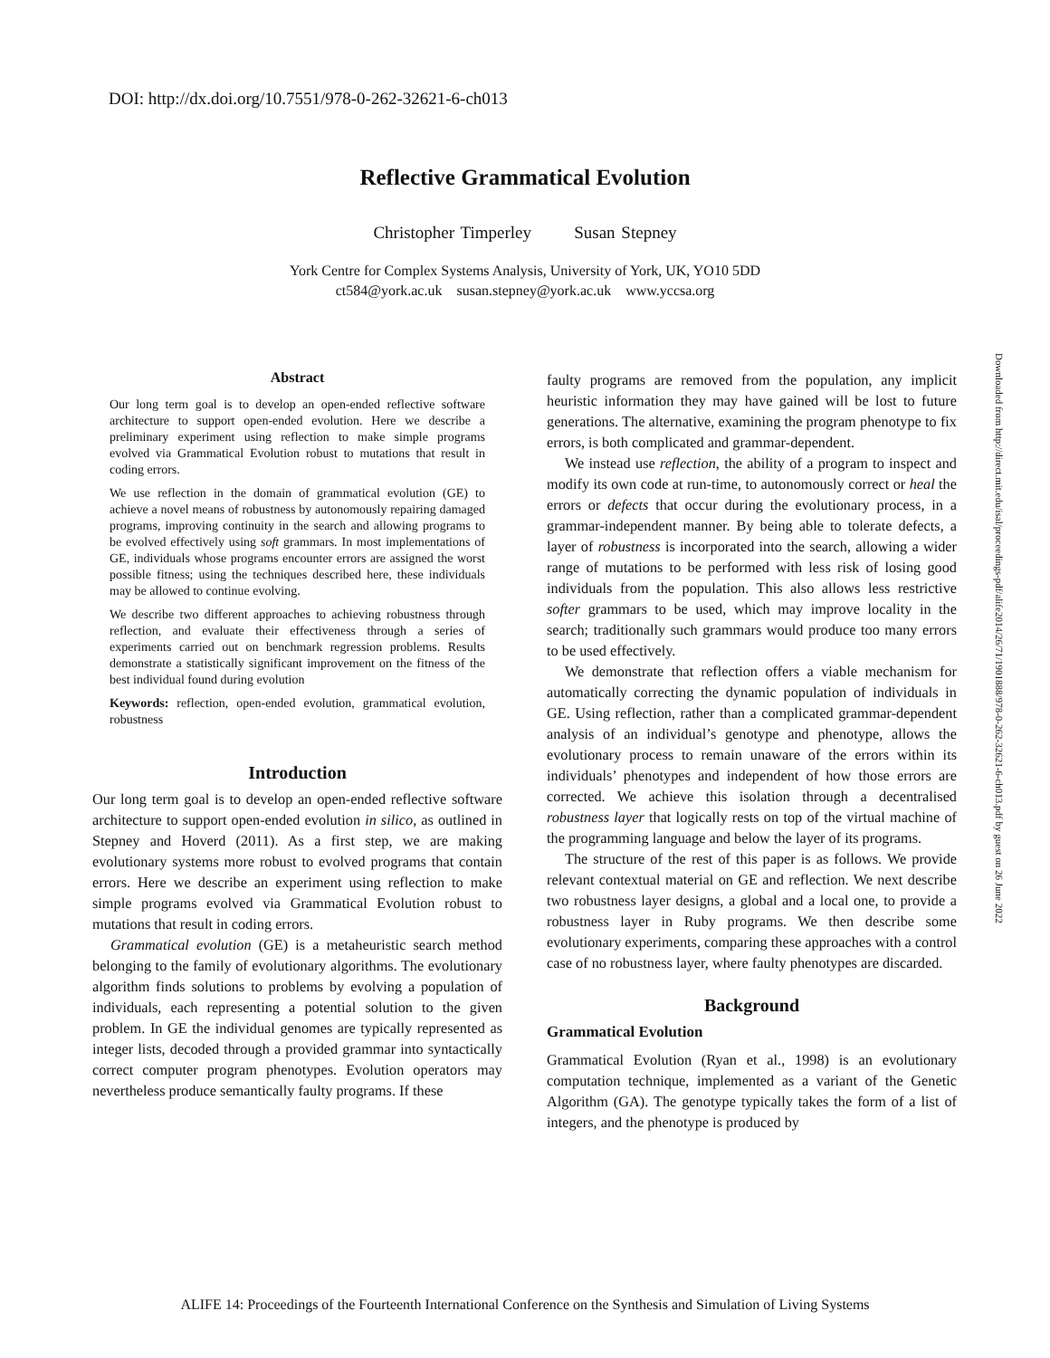DOI: http://dx.doi.org/10.7551/978-0-262-32621-6-ch013
Reflective Grammatical Evolution
Christopher Timperley Susan Stepney
York Centre for Complex Systems Analysis, University of York, UK, YO10 5DD
ct584@york.ac.uk susan.stepney@york.ac.uk www.yccsa.org
Abstract
Our long term goal is to develop an open-ended reflective software architecture to support open-ended evolution. Here we describe a preliminary experiment using reflection to make simple programs evolved via Grammatical Evolution robust to mutations that result in coding errors.
We use reflection in the domain of grammatical evolution (GE) to achieve a novel means of robustness by autonomously repairing damaged programs, improving continuity in the search and allowing programs to be evolved effectively using soft grammars. In most implementations of GE, individuals whose programs encounter errors are assigned the worst possible fitness; using the techniques described here, these individuals may be allowed to continue evolving.
We describe two different approaches to achieving robustness through reflection, and evaluate their effectiveness through a series of experiments carried out on benchmark regression problems. Results demonstrate a statistically significant improvement on the fitness of the best individual found during evolution
Keywords: reflection, open-ended evolution, grammatical evolution, robustness
Introduction
Our long term goal is to develop an open-ended reflective software architecture to support open-ended evolution in silico, as outlined in Stepney and Hoverd (2011). As a first step, we are making evolutionary systems more robust to evolved programs that contain errors. Here we describe an experiment using reflection to make simple programs evolved via Grammatical Evolution robust to mutations that result in coding errors.
Grammatical evolution (GE) is a metaheuristic search method belonging to the family of evolutionary algorithms. The evolutionary algorithm finds solutions to problems by evolving a population of individuals, each representing a potential solution to the given problem. In GE the individual genomes are typically represented as integer lists, decoded through a provided grammar into syntactically correct computer program phenotypes. Evolution operators may nevertheless produce semantically faulty programs. If these
faulty programs are removed from the population, any implicit heuristic information they may have gained will be lost to future generations. The alternative, examining the program phenotype to fix errors, is both complicated and grammar-dependent.
We instead use reflection, the ability of a program to inspect and modify its own code at run-time, to autonomously correct or heal the errors or defects that occur during the evolutionary process, in a grammar-independent manner. By being able to tolerate defects, a layer of robustness is incorporated into the search, allowing a wider range of mutations to be performed with less risk of losing good individuals from the population. This also allows less restrictive softer grammars to be used, which may improve locality in the search; traditionally such grammars would produce too many errors to be used effectively.
We demonstrate that reflection offers a viable mechanism for automatically correcting the dynamic population of individuals in GE. Using reflection, rather than a complicated grammar-dependent analysis of an individual’s genotype and phenotype, allows the evolutionary process to remain unaware of the errors within its individuals’ phenotypes and independent of how those errors are corrected. We achieve this isolation through a decentralised robustness layer that logically rests on top of the virtual machine of the programming language and below the layer of its programs.
The structure of the rest of this paper is as follows. We provide relevant contextual material on GE and reflection. We next describe two robustness layer designs, a global and a local one, to provide a robustness layer in Ruby programs. We then describe some evolutionary experiments, comparing these approaches with a control case of no robustness layer, where faulty phenotypes are discarded.
Background
Grammatical Evolution
Grammatical Evolution (Ryan et al., 1998) is an evolutionary computation technique, implemented as a variant of the Genetic Algorithm (GA). The genotype typically takes the form of a list of integers, and the phenotype is produced by
Downloaded from http://direct.mit.edu/isal/proceedings-pdf/alife2014/26/71/1901888/978-0-262-32621-6-ch013.pdf by guest on 26 June 2022
ALIFE 14: Proceedings of the Fourteenth International Conference on the Synthesis and Simulation of Living Systems